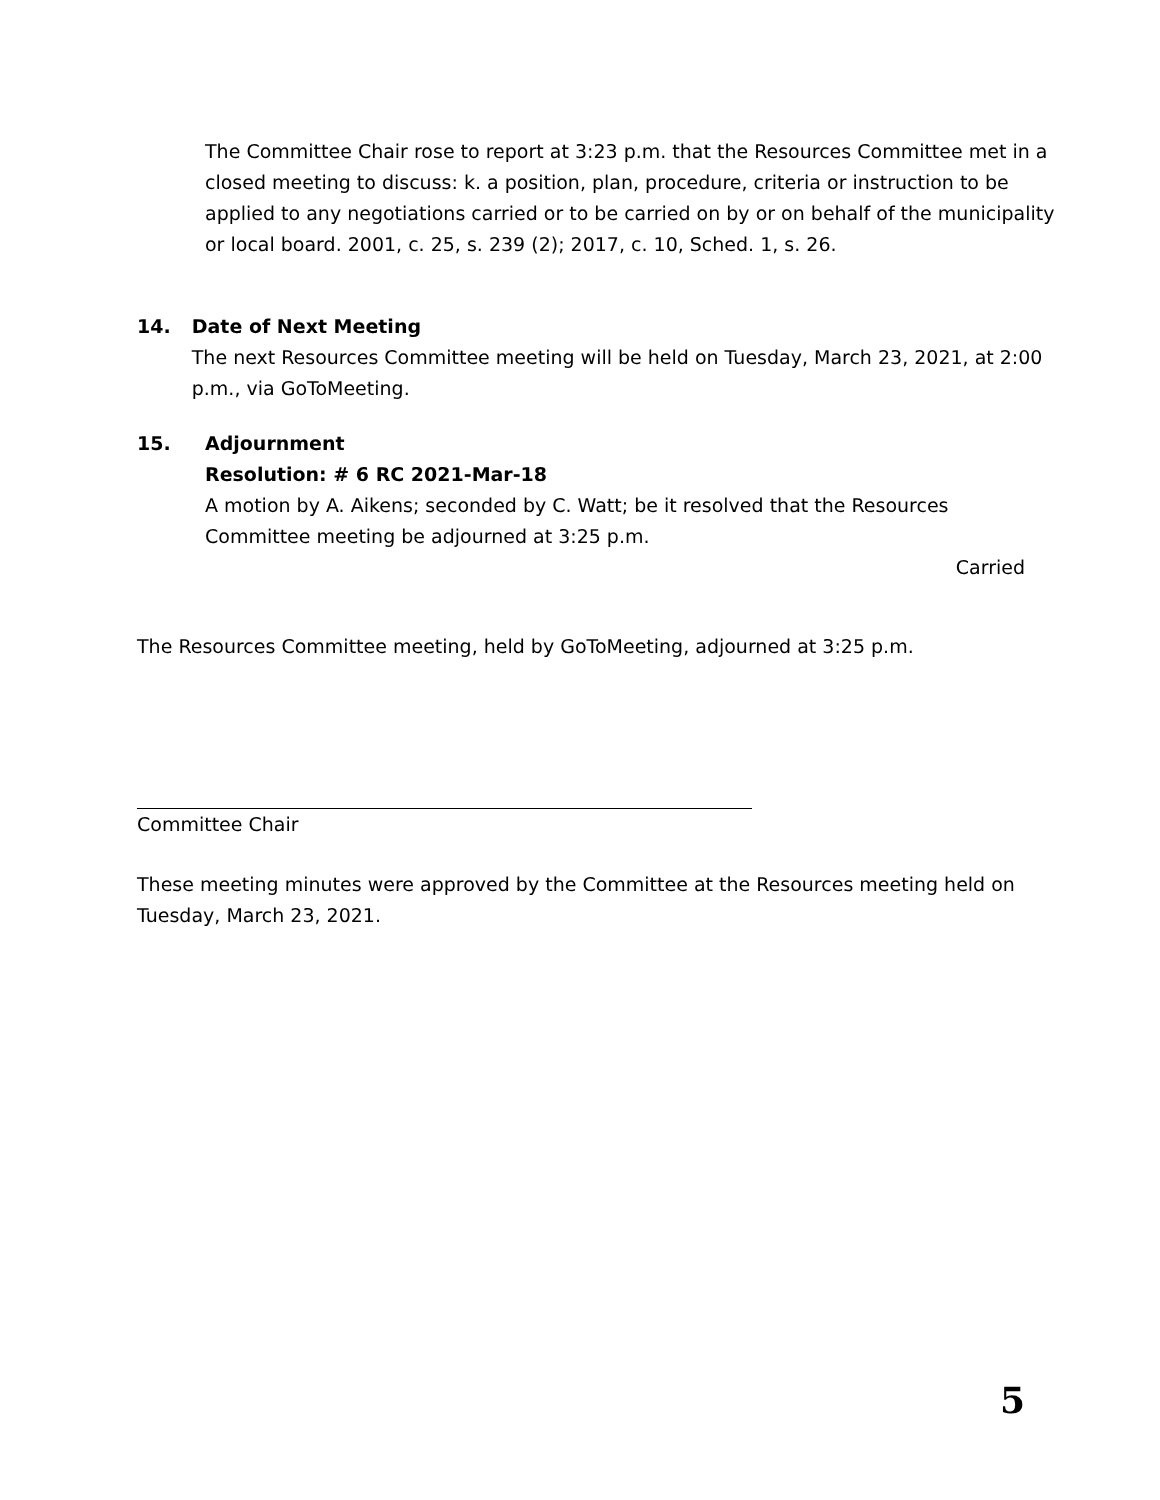The Committee Chair rose to report at 3:23 p.m. that the Resources Committee met in a closed meeting to discuss: k. a position, plan, procedure, criteria or instruction to be applied to any negotiations carried or to be carried on by or on behalf of the municipality or local board. 2001, c. 25, s. 239 (2); 2017, c. 10, Sched. 1, s. 26.
14. Date of Next Meeting
The next Resources Committee meeting will be held on Tuesday, March 23, 2021, at 2:00 p.m., via GoToMeeting.
15. Adjournment
Resolution: # 6 RC 2021-Mar-18
A motion by A. Aikens; seconded by C. Watt; be it resolved that the Resources Committee meeting be adjourned at 3:25 p.m.
Carried
The Resources Committee meeting, held by GoToMeeting, adjourned at 3:25 p.m.
Committee Chair
These meeting minutes were approved by the Committee at the Resources meeting held on Tuesday, March 23, 2021.
5